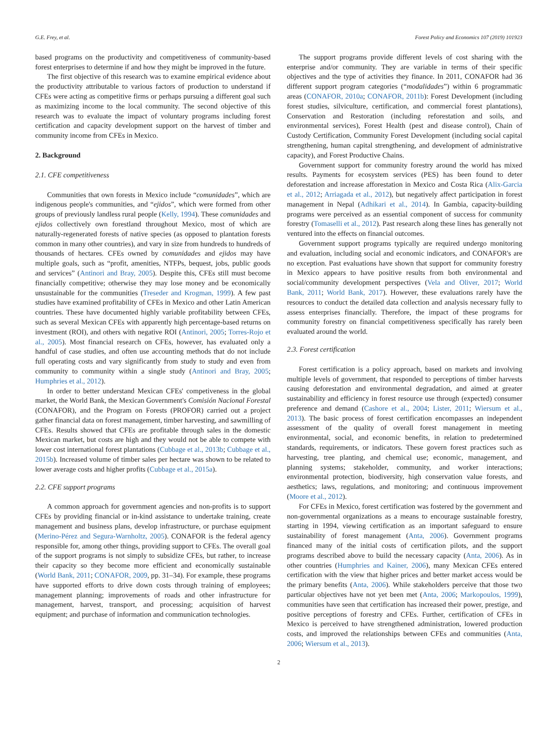G.E. Frey, et al. Forest Policy and Economics 107 (2019) 101923
based programs on the productivity and competitiveness of community-based forest enterprises to determine if and how they might be improved in the future.
The first objective of this research was to examine empirical evidence about the productivity attributable to various factors of production to understand if CFEs were acting as competitive firms or perhaps pursuing a different goal such as maximizing income to the local community. The second objective of this research was to evaluate the impact of voluntary programs including forest certification and capacity development support on the harvest of timber and community income from CFEs in Mexico.
2. Background
2.1. CFE competitiveness
Communities that own forests in Mexico include “comunidades”, which are indigenous people's communities, and “ejidos”, which were formed from other groups of previously landless rural people (Kelly, 1994). These comunidades and ejidos collectively own forestland throughout Mexico, most of which are naturally-regenerated forests of native species (as opposed to plantation forests common in many other countries), and vary in size from hundreds to hundreds of thousands of hectares. CFEs owned by comunidades and ejidos may have multiple goals, such as “profit, amenities, NTFPs, bequest, jobs, public goods and services” (Antinori and Bray, 2005). Despite this, CFEs still must become financially competitive; otherwise they may lose money and be economically unsustainable for the communities (Treseder and Krogman, 1999). A few past studies have examined profitability of CFEs in Mexico and other Latin American countries. These have documented highly variable profitability between CFEs, such as several Mexican CFEs with apparently high percentage-based returns on investment (ROI), and others with negative ROI (Antinori, 2005; Torres-Rojo et al., 2005). Most financial research on CFEs, however, has evaluated only a handful of case studies, and often use accounting methods that do not include full operating costs and vary significantly from study to study and even from community to community within a single study (Antinori and Bray, 2005; Humphries et al., 2012).
In order to better understand Mexican CFEs' competiveness in the global market, the World Bank, the Mexican Government's Comisión Nacional Forestal (CONAFOR), and the Program on Forests (PROFOR) carried out a project gather financial data on forest management, timber harvesting, and sawmilling of CFEs. Results showed that CFEs are profitable through sales in the domestic Mexican market, but costs are high and they would not be able to compete with lower cost international forest plantations (Cubbage et al., 2013b; Cubbage et al., 2015b). Increased volume of timber sales per hectare was shown to be related to lower average costs and higher profits (Cubbage et al., 2015a).
2.2. CFE support programs
A common approach for government agencies and non-profits is to support CFEs by providing financial or in-kind assistance to undertake training, create management and business plans, develop infrastructure, or purchase equipment (Merino-Pérez and Segura-Warnholtz, 2005). CONAFOR is the federal agency responsible for, among other things, providing support to CFEs. The overall goal of the support programs is not simply to subsidize CFEs, but rather, to increase their capacity so they become more efficient and economically sustainable (World Bank, 2011; CONAFOR, 2009, pp. 31–34). For example, these programs have supported efforts to drive down costs through training of employees; management planning; improvements of roads and other infrastructure for management, harvest, transport, and processing; acquisition of harvest equipment; and purchase of information and communication technologies.
The support programs provide different levels of cost sharing with the enterprise and/or community. They are variable in terms of their specific objectives and the type of activities they finance. In 2011, CONAFOR had 36 different support program categories (“modalidades”) within 6 programmatic areas (CONAFOR, 2010a; CONAFOR, 2011b): Forest Development (including forest studies, silviculture, certification, and commercial forest plantations), Conservation and Restoration (including reforestation and soils, and environmental services), Forest Health (pest and disease control), Chain of Custody Certification, Community Forest Development (including social capital strengthening, human capital strengthening, and development of administrative capacity), and Forest Productive Chains.
Government support for community forestry around the world has mixed results. Payments for ecosystem services (PES) has been found to deter deforestation and increase afforestation in Mexico and Costa Rica (Alix-Garcia et al., 2012; Arriagada et al., 2012), but negatively affect participation in forest management in Nepal (Adhikari et al., 2014). In Gambia, capacity-building programs were perceived as an essential component of success for community forestry (Tomaselli et al., 2012). Past research along these lines has generally not ventured into the effects on financial outcomes.
Government support programs typically are required undergo monitoring and evaluation, including social and economic indicators, and CONAFOR's are no exception. Past evaluations have shown that support for community forestry in Mexico appears to have positive results from both environmental and social/community development perspectives (Vela and Oliver, 2017; World Bank, 2011; World Bank, 2017). However, these evaluations rarely have the resources to conduct the detailed data collection and analysis necessary fully to assess enterprises financially. Therefore, the impact of these programs for community forestry on financial competitiveness specifically has rarely been evaluated around the world.
2.3. Forest certification
Forest certification is a policy approach, based on markets and involving multiple levels of government, that responded to perceptions of timber harvests causing deforestation and environmental degradation, and aimed at greater sustainability and efficiency in forest resource use through (expected) consumer preference and demand (Cashore et al., 2004; Lister, 2011; Wiersum et al., 2013). The basic process of forest certification encompasses an independent assessment of the quality of overall forest management in meeting environmental, social, and economic benefits, in relation to predetermined standards, requirements, or indicators. These govern forest practices such as harvesting, tree planting, and chemical use; economic, management, and planning systems; stakeholder, community, and worker interactions; environmental protection, biodiversity, high conservation value forests, and aesthetics; laws, regulations, and monitoring; and continuous improvement (Moore et al., 2012).
For CFEs in Mexico, forest certification was fostered by the government and non-governmental organizations as a means to encourage sustainable forestry, starting in 1994, viewing certification as an important safeguard to ensure sustainability of forest management (Anta, 2006). Government programs financed many of the initial costs of certification pilots, and the support programs described above to build the necessary capacity (Anta, 2006). As in other countries (Humphries and Kainer, 2006), many Mexican CFEs entered certification with the view that higher prices and better market access would be the primary benefits (Anta, 2006). While stakeholders perceive that those two particular objectives have not yet been met (Anta, 2006; Markopoulos, 1999), communities have seen that certification has increased their power, prestige, and positive perceptions of forestry and CFEs. Further, certification of CFEs in Mexico is perceived to have strengthened administration, lowered production costs, and improved the relationships between CFEs and communities (Anta, 2006; Wiersum et al., 2013).
2